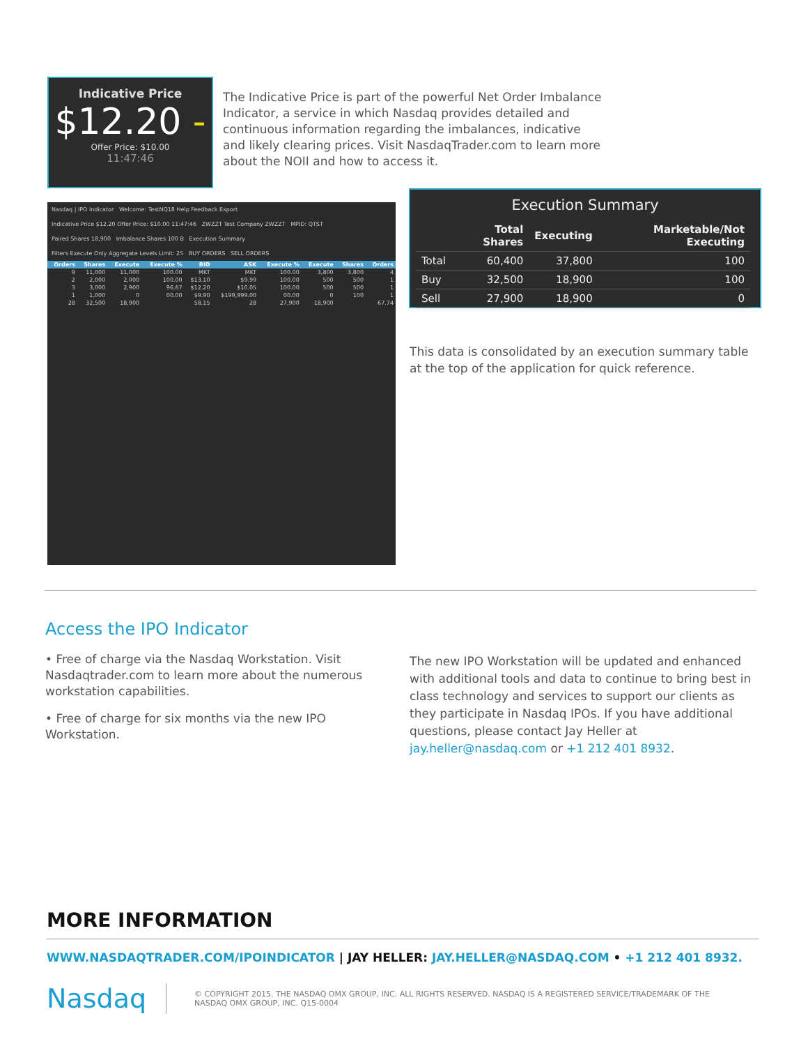Indicative Price
$12.20 -
Offer Price: $10.00
11:47:46
The Indicative Price is part of the powerful Net Order Imbalance Indicator, a service in which Nasdaq provides detailed and continuous information regarding the imbalances, indicative and likely clearing prices. Visit NasdaqTrader.com to learn more about the NOII and how to access it.
Nasdaq | IPO Indicator Welcome: TestNQ18 Help Feedback Export
Indicative Price $12.20 Offer Price: $10.00 11:47:46 ZWZZT Test Company ZWZZT MPID: QTST
Paired Shares 18,900 Imbalance Shares 100 B Execution Summary
Filters Execute Only Aggregate Levels Limit: 25 BUY ORDERS SELL ORDERS
| Orders | Shares | Execute | Execute % | BID | ASK | Execute % | Execute | Shares | Orders |
| --- | --- | --- | --- | --- | --- | --- | --- | --- | --- |
| 9 | 11,000 | 11,000 | 100.00 | MKT | MKT | 100.00 | 3,800 | 3,800 | 4 |
| 2 | 2,000 | 2,000 | 100.00 | $13.10 | $9.99 | 100.00 | 500 | 500 | 1 |
| 3 | 3,000 | 2,900 | 96.67 | $12.20 | $10.05 | 100.00 | 500 | 500 | 1 |
| 1 | 1,000 | 0 | 00.00 | $9.90 | $199,999.00 | 00.00 | 0 | 100 | 1 |
| 28 | 32,500 | 18,900 | 58.15 | | 28 | 27,900 | 18,900 | 67.74 | |
Execution Summary
| | Total Shares | Executing | Marketable/Not Executing |
| --- | --- | --- | --- |
| Total | 60,400 | 37,800 | 100 |
| Buy | 32,500 | 18,900 | 100 |
| Sell | 27,900 | 18,900 | 0 |
This data is consolidated by an execution summary table at the top of the application for quick reference.
Access the IPO Indicator
• Free of charge via the Nasdaq Workstation. Visit Nasdaqtrader.com to learn more about the numerous workstation capabilities.
• Free of charge for six months via the new IPO Workstation.
The new IPO Workstation will be updated and enhanced with additional tools and data to continue to bring best in class technology and services to support our clients as they participate in Nasdaq IPOs. If you have additional questions, please contact Jay Heller at jay.heller@nasdaq.com or +1 212 401 8932.
MORE INFORMATION
WWW.NASDAQTRADER.COM/IPOINDICATOR | JAY HELLER: JAY.HELLER@NASDAQ.COM • +1 212 401 8932.
Nasdaq
© COPYRIGHT 2015. THE NASDAQ OMX GROUP, INC. ALL RIGHTS RESERVED. NASDAQ IS A REGISTERED SERVICE/TRADEMARK OF THE NASDAQ OMX GROUP, INC. Q15-0004